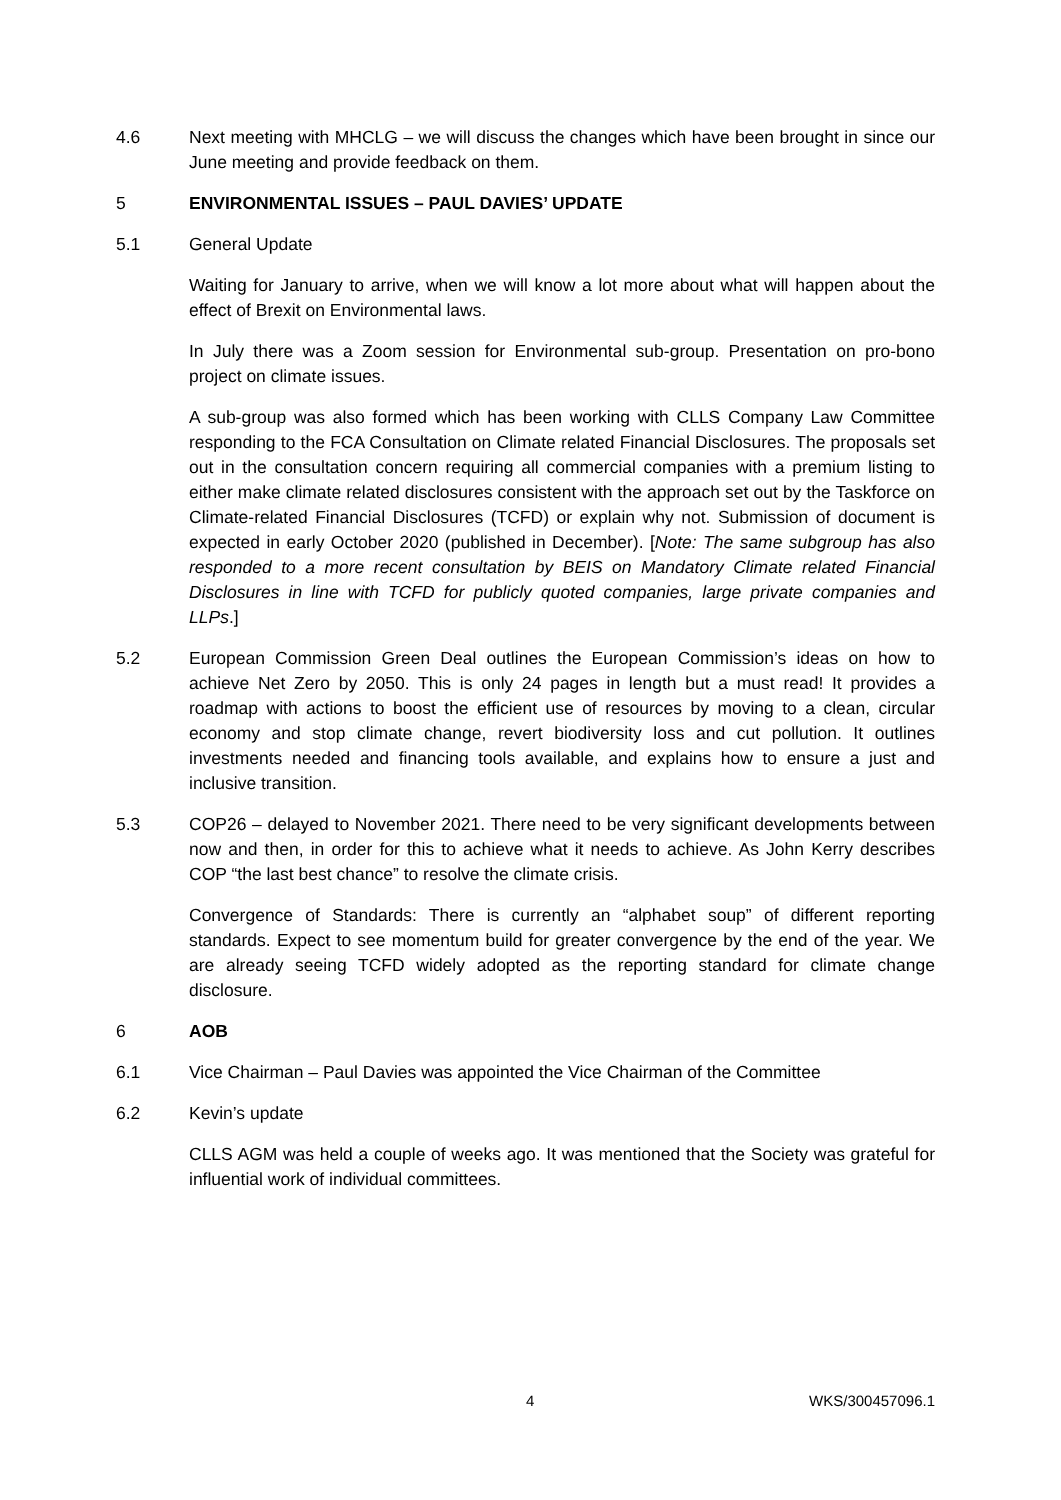4.6 Next meeting with MHCLG – we will discuss the changes which have been brought in since our June meeting and provide feedback on them.
5 ENVIRONMENTAL ISSUES – PAUL DAVIES’ UPDATE
5.1 General Update
Waiting for January to arrive, when we will know a lot more about what will happen about the effect of Brexit on Environmental laws.
In July there was a Zoom session for Environmental sub-group. Presentation on pro-bono project on climate issues.
A sub-group was also formed which has been working with CLLS Company Law Committee responding to the FCA Consultation on Climate related Financial Disclosures. The proposals set out in the consultation concern requiring all commercial companies with a premium listing to either make climate related disclosures consistent with the approach set out by the Taskforce on Climate-related Financial Disclosures (TCFD) or explain why not. Submission of document is expected in early October 2020 (published in December). [Note: The same subgroup has also responded to a more recent consultation by BEIS on Mandatory Climate related Financial Disclosures in line with TCFD for publicly quoted companies, large private companies and LLPs.]
5.2 European Commission Green Deal outlines the European Commission’s ideas on how to achieve Net Zero by 2050. This is only 24 pages in length but a must read! It provides a roadmap with actions to boost the efficient use of resources by moving to a clean, circular economy and stop climate change, revert biodiversity loss and cut pollution. It outlines investments needed and financing tools available, and explains how to ensure a just and inclusive transition.
5.3 COP26 – delayed to November 2021. There need to be very significant developments between now and then, in order for this to achieve what it needs to achieve. As John Kerry describes COP “the last best chance” to resolve the climate crisis.
Convergence of Standards: There is currently an “alphabet soup” of different reporting standards. Expect to see momentum build for greater convergence by the end of the year. We are already seeing TCFD widely adopted as the reporting standard for climate change disclosure.
6 AOB
6.1 Vice Chairman – Paul Davies was appointed the Vice Chairman of the Committee
6.2 Kevin’s update
CLLS AGM was held a couple of weeks ago. It was mentioned that the Society was grateful for influential work of individual committees.
4 WKS/300457096.1